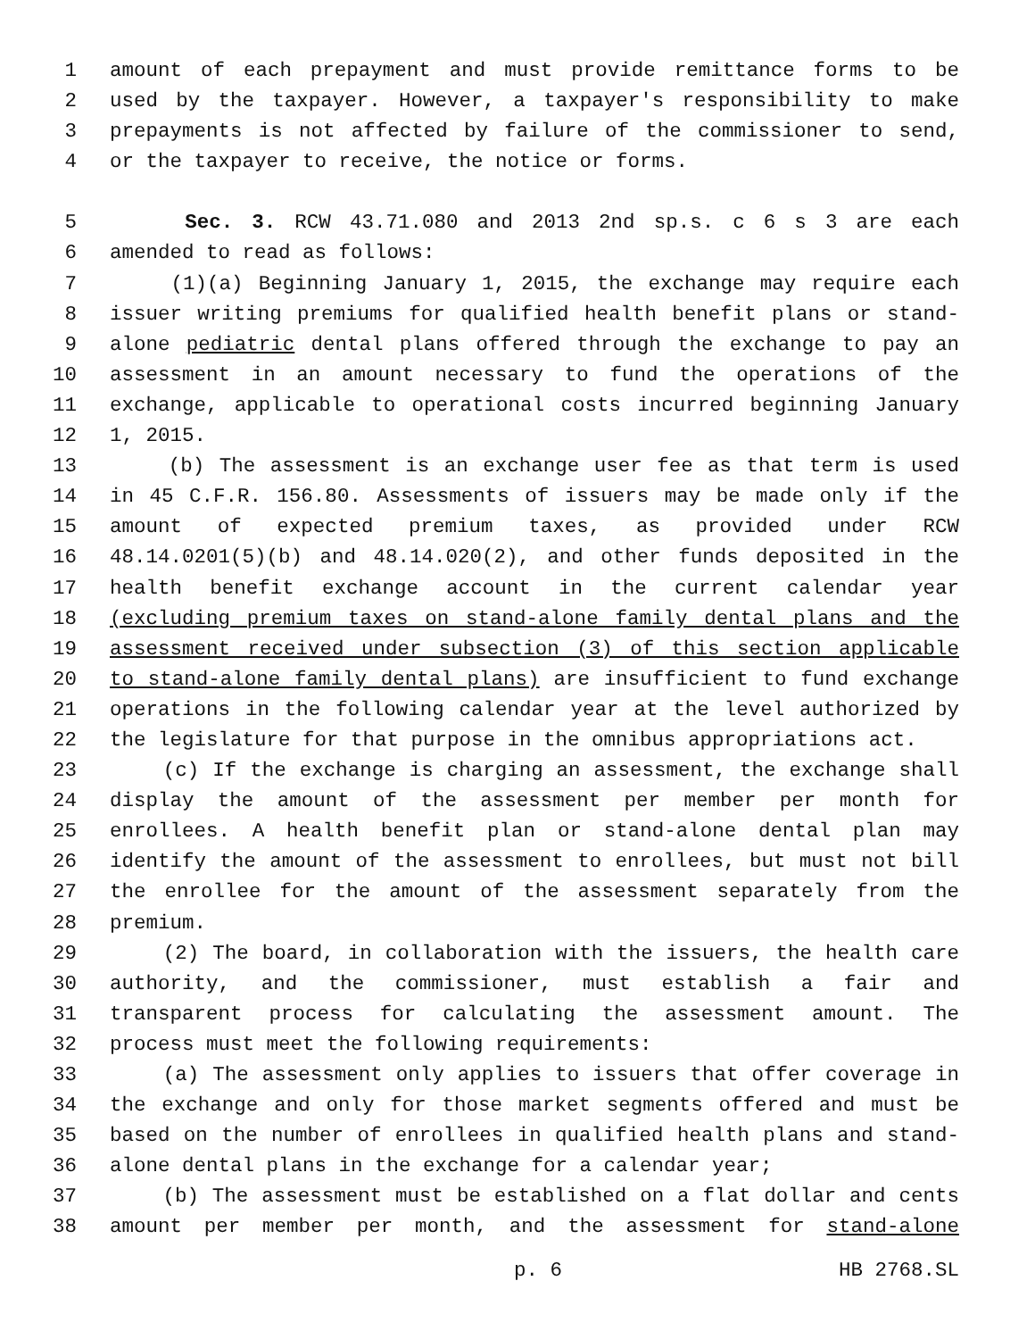1 amount of each prepayment and must provide remittance forms to be
2 used by the taxpayer. However, a taxpayer's responsibility to make
3 prepayments is not affected by failure of the commissioner to send,
4 or the taxpayer to receive, the notice or forms.
5 Sec. 3. RCW 43.71.080 and 2013 2nd sp.s. c 6 s 3 are each
6 amended to read as follows:
7 (1)(a) Beginning January 1, 2015, the exchange may require each
8 issuer writing premiums for qualified health benefit plans or stand-
9 alone pediatric dental plans offered through the exchange to pay an
10 assessment in an amount necessary to fund the operations of the
11 exchange, applicable to operational costs incurred beginning January
12 1, 2015.
13 (b) The assessment is an exchange user fee as that term is used
14 in 45 C.F.R. 156.80. Assessments of issuers may be made only if the
15 amount of expected premium taxes, as provided under RCW
16 48.14.0201(5)(b) and 48.14.020(2), and other funds deposited in the
17 health benefit exchange account in the current calendar year
18 (excluding premium taxes on stand-alone family dental plans and the
19 assessment received under subsection (3) of this section applicable
20 to stand-alone family dental plans) are insufficient to fund exchange
21 operations in the following calendar year at the level authorized by
22 the legislature for that purpose in the omnibus appropriations act.
23 (c) If the exchange is charging an assessment, the exchange shall
24 display the amount of the assessment per member per month for
25 enrollees. A health benefit plan or stand-alone dental plan may
26 identify the amount of the assessment to enrollees, but must not bill
27 the enrollee for the amount of the assessment separately from the
28 premium.
29 (2) The board, in collaboration with the issuers, the health care
30 authority, and the commissioner, must establish a fair and
31 transparent process for calculating the assessment amount. The
32 process must meet the following requirements:
33 (a) The assessment only applies to issuers that offer coverage in
34 the exchange and only for those market segments offered and must be
35 based on the number of enrollees in qualified health plans and stand-
36 alone dental plans in the exchange for a calendar year;
37 (b) The assessment must be established on a flat dollar and cents
38 amount per member per month, and the assessment for stand-alone
p. 6 HB 2768.SL